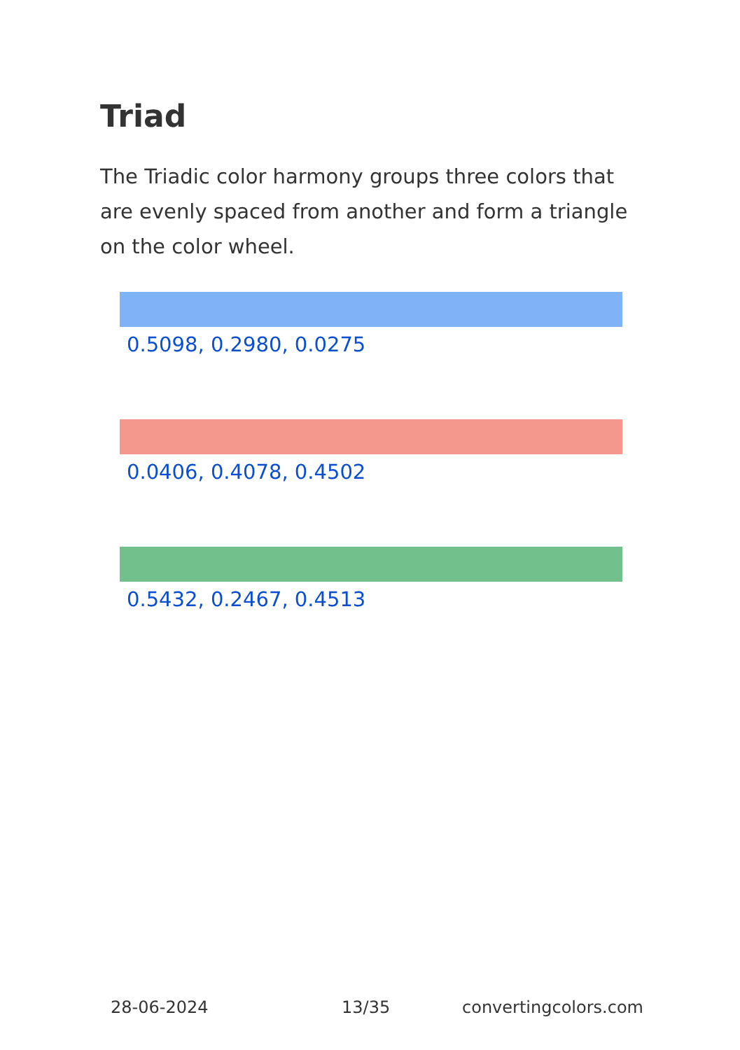Triad
The Triadic color harmony groups three colors that are evenly spaced from another and form a triangle on the color wheel.
0.5098, 0.2980, 0.0275
0.0406, 0.4078, 0.4502
0.5432, 0.2467, 0.4513
28-06-2024 13/35 convertingcolors.com